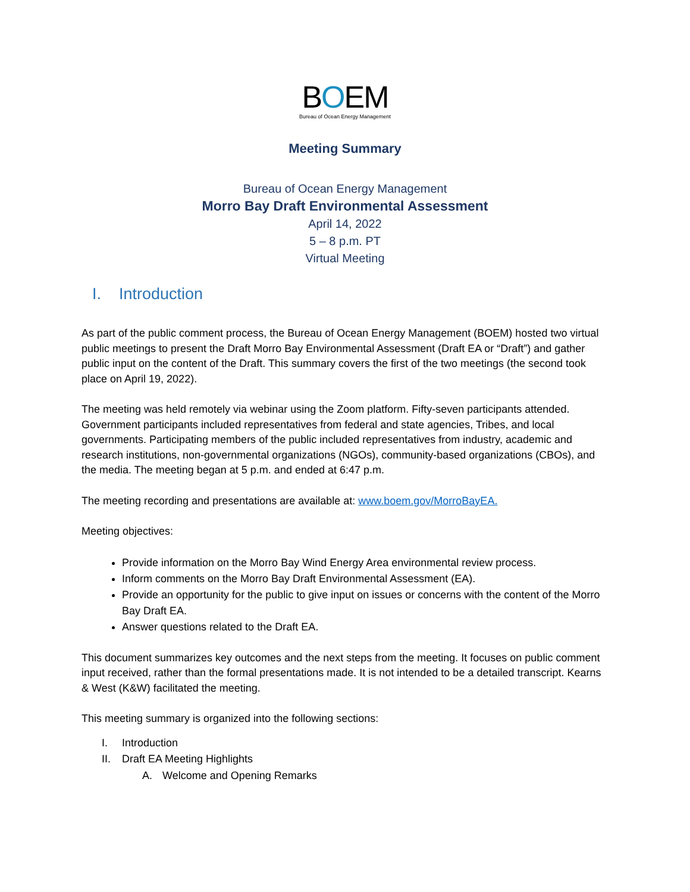BOEM
Bureau of Ocean Energy Management
Meeting Summary
Bureau of Ocean Energy Management
Morro Bay Draft Environmental Assessment
April 14, 2022
5 – 8 p.m. PT
Virtual Meeting
I. Introduction
As part of the public comment process, the Bureau of Ocean Energy Management (BOEM) hosted two virtual public meetings to present the Draft Morro Bay Environmental Assessment (Draft EA or “Draft”) and gather public input on the content of the Draft. This summary covers the first of the two meetings (the second took place on April 19, 2022).
The meeting was held remotely via webinar using the Zoom platform. Fifty-seven participants attended. Government participants included representatives from federal and state agencies, Tribes, and local governments. Participating members of the public included representatives from industry, academic and research institutions, non-governmental organizations (NGOs), community-based organizations (CBOs), and the media. The meeting began at 5 p.m. and ended at 6:47 p.m.
The meeting recording and presentations are available at: www.boem.gov/MorroBayEA.
Meeting objectives:
Provide information on the Morro Bay Wind Energy Area environmental review process.
Inform comments on the Morro Bay Draft Environmental Assessment (EA).
Provide an opportunity for the public to give input on issues or concerns with the content of the Morro Bay Draft EA.
Answer questions related to the Draft EA.
This document summarizes key outcomes and the next steps from the meeting. It focuses on public comment input received, rather than the formal presentations made. It is not intended to be a detailed transcript. Kearns & West (K&W) facilitated the meeting.
This meeting summary is organized into the following sections:
I. Introduction
II. Draft EA Meeting Highlights
A. Welcome and Opening Remarks